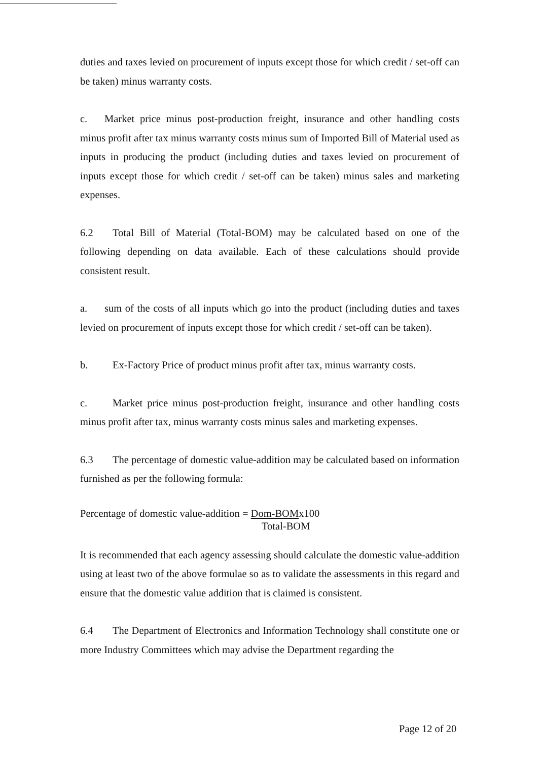duties and taxes levied on procurement of inputs except those for which credit / set-off can be taken) minus warranty costs.
c. Market price minus post-production freight, insurance and other handling costs minus profit after tax minus warranty costs minus sum of Imported Bill of Material used as inputs in producing the product (including duties and taxes levied on procurement of inputs except those for which credit / set-off can be taken) minus sales and marketing expenses.
6.2 Total Bill of Material (Total-BOM) may be calculated based on one of the following depending on data available. Each of these calculations should provide consistent result.
a. sum of the costs of all inputs which go into the product (including duties and taxes levied on procurement of inputs except those for which credit / set-off can be taken).
b. Ex-Factory Price of product minus profit after tax, minus warranty costs.
c. Market price minus post-production freight, insurance and other handling costs minus profit after tax, minus warranty costs minus sales and marketing expenses.
6.3 The percentage of domestic value-addition may be calculated based on information furnished as per the following formula:
Percentage of domestic value-addition = Dom-BOMx100
Total-BOM
It is recommended that each agency assessing should calculate the domestic value-addition using at least two of the above formulae so as to validate the assessments in this regard and ensure that the domestic value addition that is claimed is consistent.
6.4 The Department of Electronics and Information Technology shall constitute one or more Industry Committees which may advise the Department regarding the
Page 12 of 20